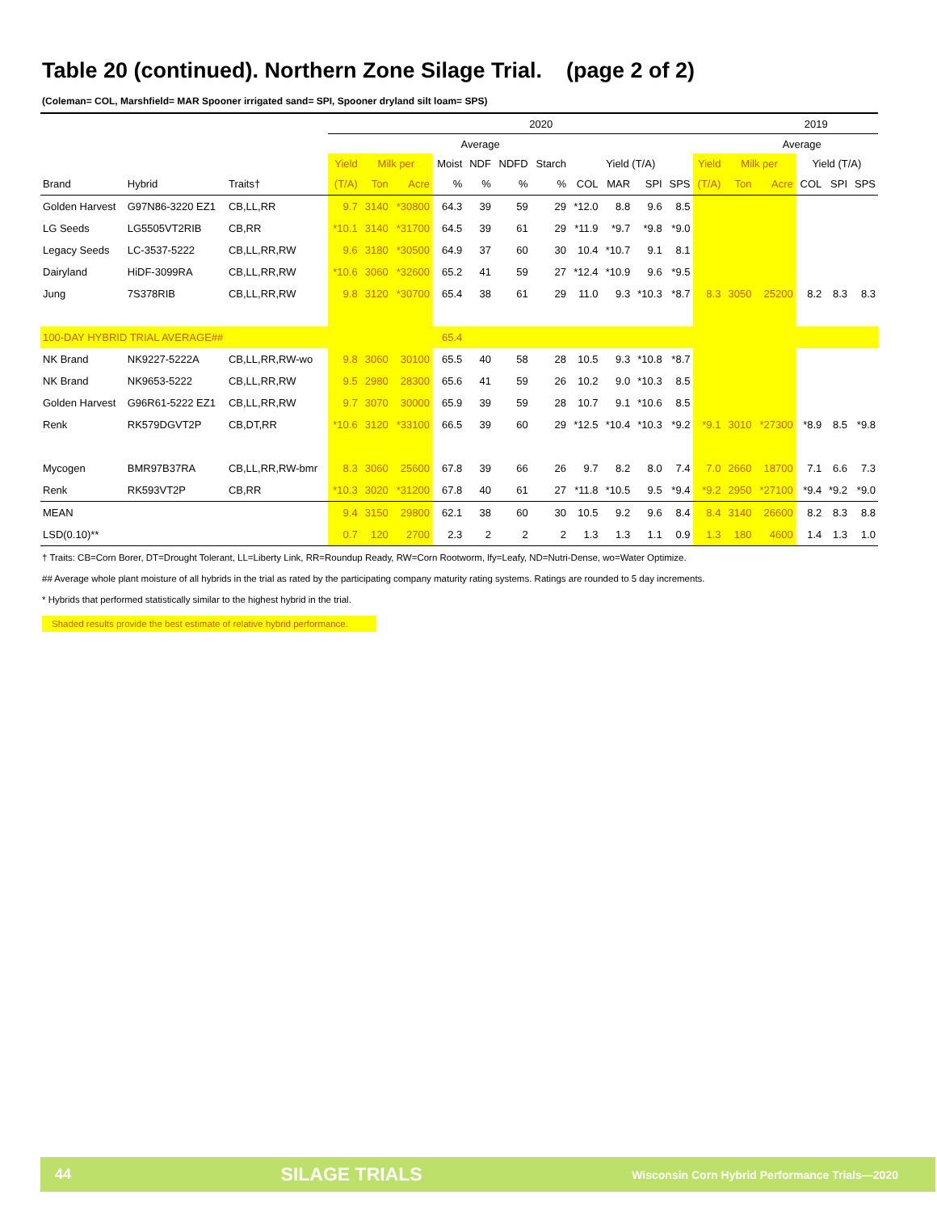Table 20 (continued). Northern Zone Silage Trial. (page 2 of 2)
(Coleman= COL, Marshfield= MAR Spooner irrigated sand= SPI, Spooner dryland silt loam= SPS)
| | | | 2020 | | | | | | | | | | | | | 2019 | | | |
| | | | Average | | | | | | | | | | | | | Average | | | |
| | | | Yield | Milk per | | Moist | NDF | NDFD | Starch | Yield (T/A) | | | | Yield | Milk per | | Yield (T/A) | | |
| Brand | Hybrid | Traits† | (T/A) | Ton | Acre | % | % | % | % | COL | MAR | SPI | SPS | (T/A) | Ton | Acre | COL | SPI | SPS |
| Golden Harvest | G97N86-3220 EZ1 | CB,LL,RR | 9.7 | 3140 | *30800 | 64.3 | 39 | 59 | 29 | *12.0 | 8.8 | 9.6 | 8.5 | | | | | | |
| LG Seeds | LG5505VT2RIB | CB,RR | *10.1 | 3140 | *31700 | 64.5 | 39 | 61 | 29 | *11.9 | *9.7 | *9.8 | *9.0 | | | | | | |
| Legacy Seeds | LC-3537-5222 | CB,LL,RR,RW | 9.6 | 3180 | *30500 | 64.9 | 37 | 60 | 30 | 10.4 | *10.7 | 9.1 | 8.1 | | | | | | |
| Dairyland | HiDF-3099RA | CB,LL,RR,RW | *10.6 | 3060 | *32600 | 65.2 | 41 | 59 | 27 | *12.4 | *10.9 | 9.6 | *9.5 | | | | | | |
| Jung | 7S378RIB | CB,LL,RR,RW | 9.8 | 3120 | *30700 | 65.4 | 38 | 61 | 29 | 11.0 | 9.3 | *10.3 | *8.7 | 8.3 | 3050 | 25200 | 8.2 | 8.3 | 8.3 |
| 100-DAY HYBRID TRIAL AVERAGE## | | | | | | 65.4 | | | | | | | | | | | | | |
| NK Brand | NK9227-5222A | CB,LL,RR,RW-wo | 9.8 | 3060 | 30100 | 65.5 | 40 | 58 | 28 | 10.5 | 9.3 | *10.8 | *8.7 | | | | | | |
| NK Brand | NK9653-5222 | CB,LL,RR,RW | 9.5 | 2980 | 28300 | 65.6 | 41 | 59 | 26 | 10.2 | 9.0 | *10.3 | 8.5 | | | | | | |
| Golden Harvest | G96R61-5222 EZ1 | CB,LL,RR,RW | 9.7 | 3070 | 30000 | 65.9 | 39 | 59 | 28 | 10.7 | 9.1 | *10.6 | 8.5 | | | | | | |
| Renk | RK579DGVT2P | CB,DT,RR | *10.6 | 3120 | *33100 | 66.5 | 39 | 60 | 29 | *12.5 | *10.4 | *10.3 | *9.2 | *9.1 | 3010 | *27300 | *8.9 | 8.5 | *9.8 |
| Mycogen | BMR97B37RA | CB,LL,RR,RW-bmr | 8.3 | 3060 | 25600 | 67.8 | 39 | 66 | 26 | 9.7 | 8.2 | 8.0 | 7.4 | 7.0 | 2660 | 18700 | 7.1 | 6.6 | 7.3 |
| Renk | RK593VT2P | CB,RR | *10.3 | 3020 | *31200 | 67.8 | 40 | 61 | 27 | *11.8 | *10.5 | 9.5 | *9.4 | *9.2 | 2950 | *27100 | *9.4 | *9.2 | *9.0 |
| MEAN | | | 9.4 | 3150 | 29800 | 62.1 | 38 | 60 | 30 | 10.5 | 9.2 | 9.6 | 8.4 | 8.4 | 3140 | 26600 | 8.2 | 8.3 | 8.8 |
| LSD(0.10)** | | | 0.7 | 120 | 2700 | 2.3 | 2 | 2 | 2 | 1.3 | 1.3 | 1.1 | 0.9 | 1.3 | 180 | 4600 | 1.4 | 1.3 | 1.0 |
† Traits: CB=Corn Borer, DT=Drought Tolerant, LL=Liberty Link, RR=Roundup Ready, RW=Corn Rootworm, lfy=Leafy, ND=Nutri-Dense, wo=Water Optimize.
## Average whole plant moisture of all hybrids in the trial as rated by the participating company maturity rating systems. Ratings are rounded to 5 day increments.
* Hybrids that performed statistically similar to the highest hybrid in the trial.
Shaded results provide the best estimate of relative hybrid performance.
44 SILAGE TRIALS Wisconsin Corn Hybrid Performance Trials—2020